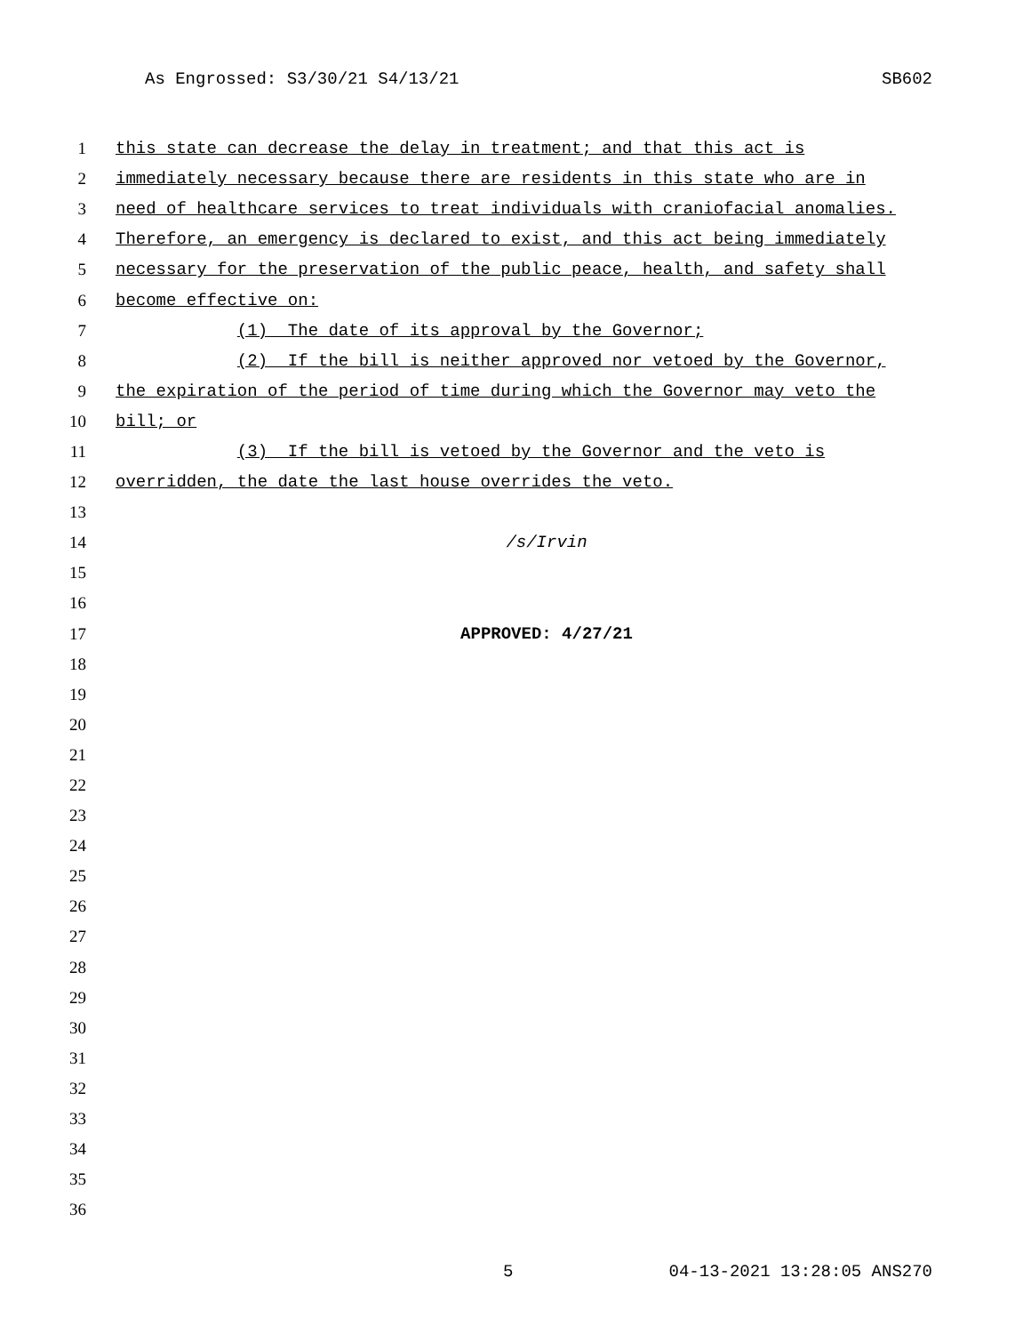As Engrossed: S3/30/21 S4/13/21 SB602
1 this state can decrease the delay in treatment; and that this act is
2 immediately necessary because there are residents in this state who are in
3 need of healthcare services to treat individuals with craniofacial anomalies.
4 Therefore, an emergency is declared to exist, and this act being immediately
5 necessary for the preservation of the public peace, health, and safety shall
6 become effective on:
7 (1) The date of its approval by the Governor;
8 (2) If the bill is neither approved nor vetoed by the Governor,
9 the expiration of the period of time during which the Governor may veto the
10 bill; or
11 (3) If the bill is vetoed by the Governor and the veto is
12 overridden, the date the last house overrides the veto.
13
14 /s/Irvin
15
16
17 APPROVED: 4/27/21
18
19
20
21
22
23
24
25
26
27
28
29
30
31
32
33
34
35
36
5 04-13-2021 13:28:05 ANS270